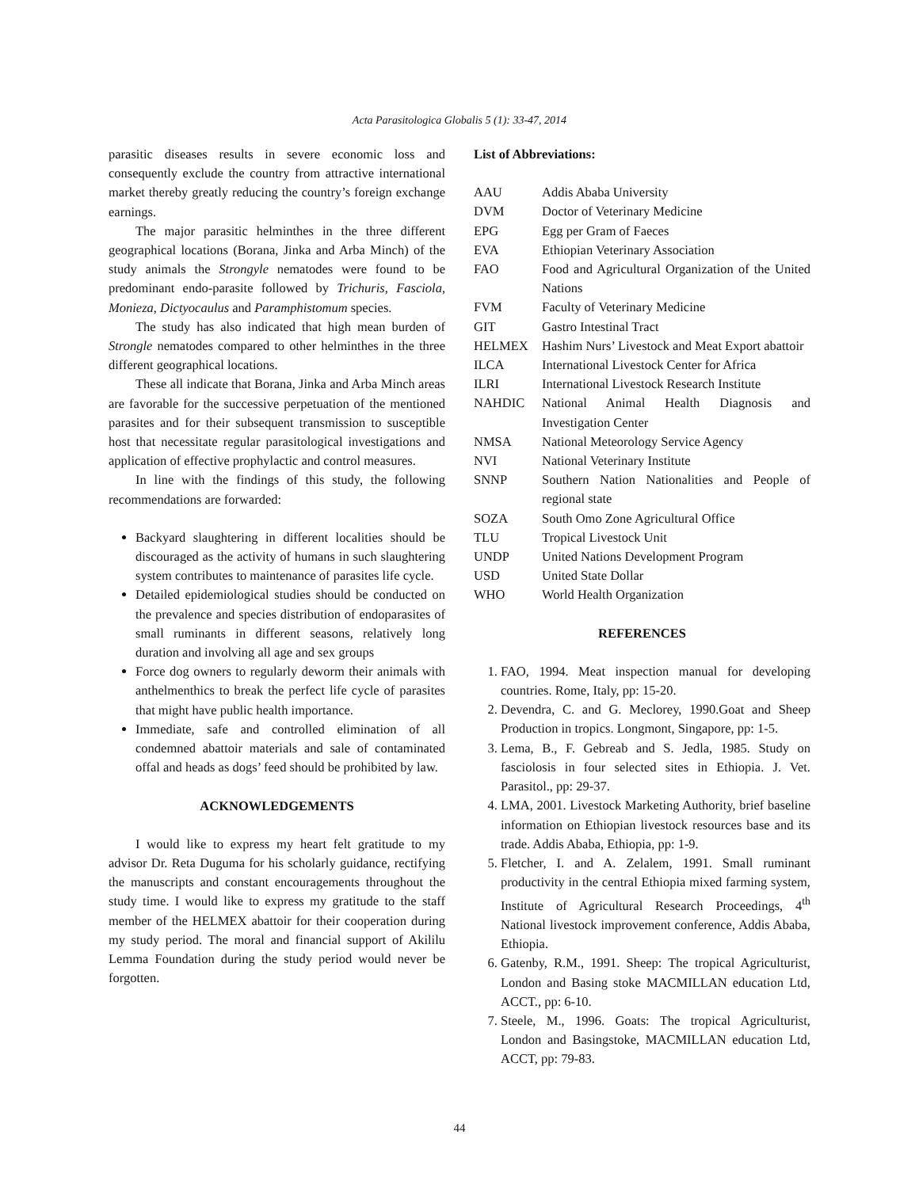Acta Parasitologica Globalis 5 (1): 33-47, 2014
parasitic diseases results in severe economic loss and consequently exclude the country from attractive international market thereby greatly reducing the country’s foreign exchange earnings.
The major parasitic helminthes in the three different geographical locations (Borana, Jinka and Arba Minch) of the study animals the Strongyle nematodes were found to be predominant endo-parasite followed by Trichuris, Fasciola, Monieza, Dictyocaulus and Paramphistomum species.
The study has also indicated that high mean burden of Strongle nematodes compared to other helminthes in the three different geographical locations.
These all indicate that Borana, Jinka and Arba Minch areas are favorable for the successive perpetuation of the mentioned parasites and for their subsequent transmission to susceptible host that necessitate regular parasitological investigations and application of effective prophylactic and control measures.
In line with the findings of this study, the following recommendations are forwarded:
Backyard slaughtering in different localities should be discouraged as the activity of humans in such slaughtering system contributes to maintenance of parasites life cycle.
Detailed epidemiological studies should be conducted on the prevalence and species distribution of endoparasites of small ruminants in different seasons, relatively long duration and involving all age and sex groups
Force dog owners to regularly deworm their animals with anthelmenthics to break the perfect life cycle of parasites that might have public health importance.
Immediate, safe and controlled elimination of all condemned abattoir materials and sale of contaminated offal and heads as dogs’ feed should be prohibited by law.
ACKNOWLEDGEMENTS
I would like to express my heart felt gratitude to my advisor Dr. Reta Duguma for his scholarly guidance, rectifying the manuscripts and constant encouragements throughout the study time. I would like to express my gratitude to the staff member of the HELMEX abattoir for their cooperation during my study period. The moral and financial support of Akililu Lemma Foundation during the study period would never be forgotten.
List of Abbreviations:
| AAU | Addis Ababa University |
| DVM | Doctor of Veterinary Medicine |
| EPG | Egg per Gram of Faeces |
| EVA | Ethiopian Veterinary Association |
| FAO | Food and Agricultural Organization of the United Nations |
| FVM | Faculty of Veterinary Medicine |
| GIT | Gastro Intestinal Tract |
| HELMEX | Hashim Nurs’ Livestock and Meat Export abattoir |
| ILCA | International Livestock Center for Africa |
| ILRI | International Livestock Research Institute |
| NAHDIC | National Animal Health Diagnosis and Investigation Center |
| NMSA | National Meteorology Service Agency |
| NVI | National Veterinary Institute |
| SNNP | Southern Nation Nationalities and People of regional state |
| SOZA | South Omo Zone Agricultural Office |
| TLU | Tropical Livestock Unit |
| UNDP | United Nations Development Program |
| USD | United State Dollar |
| WHO | World Health Organization |
REFERENCES
1. FAO, 1994. Meat inspection manual for developing countries. Rome, Italy, pp: 15-20.
2. Devendra, C. and G. Meclorey, 1990.Goat and Sheep Production in tropics. Longmont, Singapore, pp: 1-5.
3. Lema, B., F. Gebreab and S. Jedla, 1985. Study on fasciolosis in four selected sites in Ethiopia. J. Vet. Parasitol., pp: 29-37.
4. LMA, 2001. Livestock Marketing Authority, brief baseline information on Ethiopian livestock resources base and its trade. Addis Ababa, Ethiopia, pp: 1-9.
5. Fletcher, I. and A. Zelalem, 1991. Small ruminant productivity in the central Ethiopia mixed farming system, Institute of Agricultural Research Proceedings, 4<sup>th</sup> National livestock improvement conference, Addis Ababa, Ethiopia.
6. Gatenby, R.M., 1991. Sheep: The tropical Agriculturist, London and Basing stoke MACMILLAN education Ltd, ACCT., pp: 6-10.
7. Steele, M., 1996. Goats: The tropical Agriculturist, London and Basingstoke, MACMILLAN education Ltd, ACCT, pp: 79-83.
44